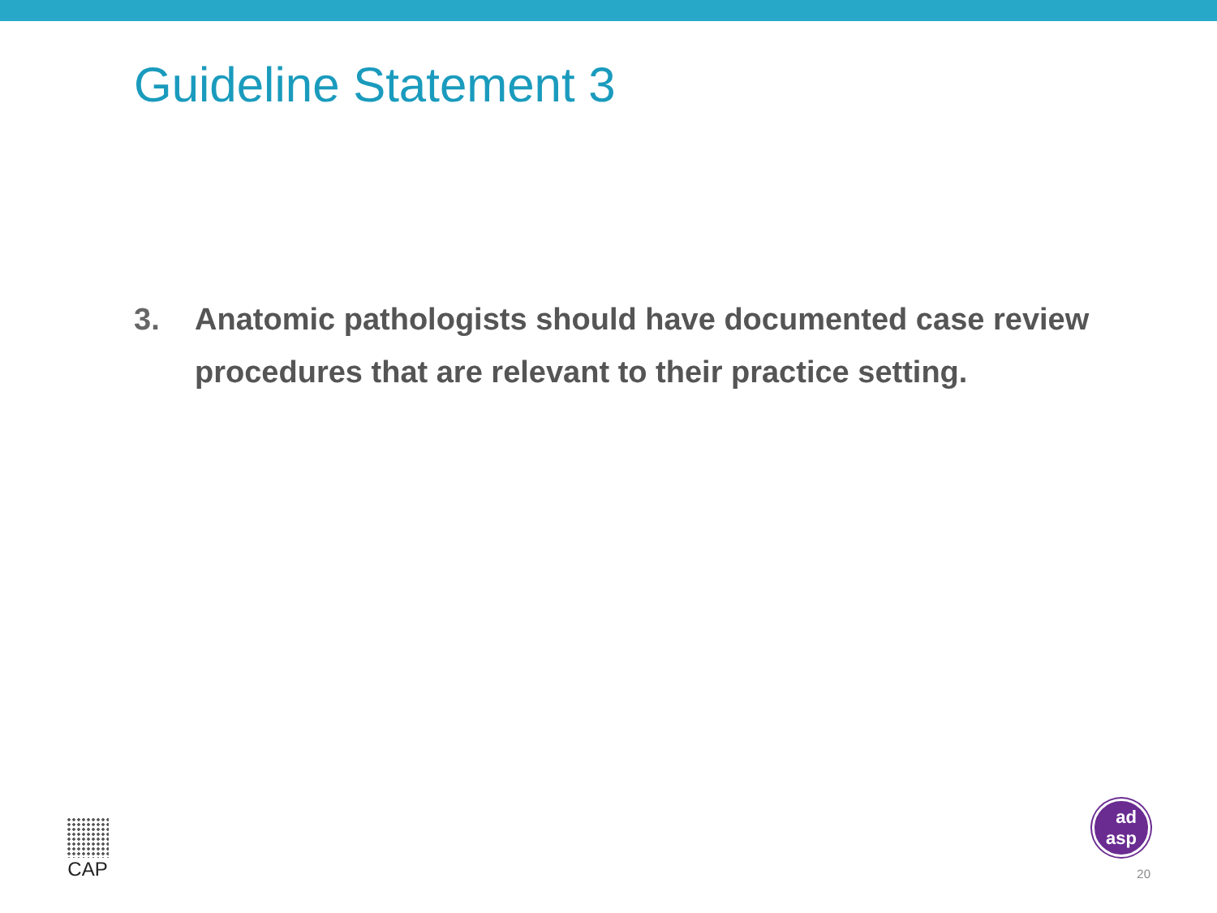Guideline Statement 3
3. Anatomic pathologists should have documented case review procedures that are relevant to their practice setting.
CAP
ad
asp
20